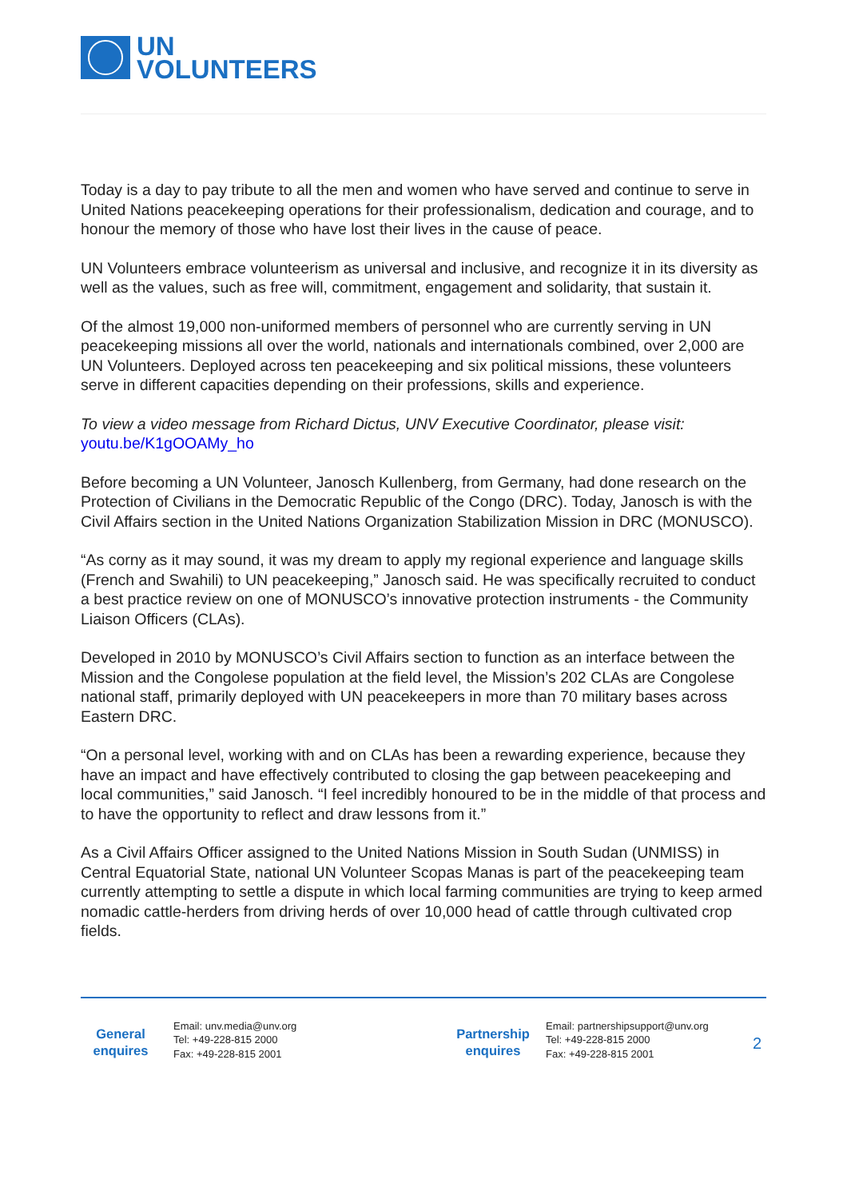UN
VOLUNTEERS
Today is a day to pay tribute to all the men and women who have served and continue to serve in United Nations peacekeeping operations for their professionalism, dedication and courage, and to honour the memory of those who have lost their lives in the cause of peace.
UN Volunteers embrace volunteerism as universal and inclusive, and recognize it in its diversity as well as the values, such as free will, commitment, engagement and solidarity, that sustain it.
Of the almost 19,000 non-uniformed members of personnel who are currently serving in UN peacekeeping missions all over the world, nationals and internationals combined, over 2,000 are UN Volunteers. Deployed across ten peacekeeping and six political missions, these volunteers serve in different capacities depending on their professions, skills and experience.
To view a video message from Richard Dictus, UNV Executive Coordinator, please visit:
youtu.be/K1gOOAMy_ho
Before becoming a UN Volunteer, Janosch Kullenberg, from Germany, had done research on the Protection of Civilians in the Democratic Republic of the Congo (DRC). Today, Janosch is with the Civil Affairs section in the United Nations Organization Stabilization Mission in DRC (MONUSCO).
“As corny as it may sound, it was my dream to apply my regional experience and language skills (French and Swahili) to UN peacekeeping,” Janosch said. He was specifically recruited to conduct a best practice review on one of MONUSCO’s innovative protection instruments - the Community Liaison Officers (CLAs).
Developed in 2010 by MONUSCO’s Civil Affairs section to function as an interface between the Mission and the Congolese population at the field level, the Mission’s 202 CLAs are Congolese national staff, primarily deployed with UN peacekeepers in more than 70 military bases across Eastern DRC.
“On a personal level, working with and on CLAs has been a rewarding experience, because they have an impact and have effectively contributed to closing the gap between peacekeeping and local communities,” said Janosch. “I feel incredibly honoured to be in the middle of that process and to have the opportunity to reflect and draw lessons from it.”
As a Civil Affairs Officer assigned to the United Nations Mission in South Sudan (UNMISS) in Central Equatorial State, national UN Volunteer Scopas Manas is part of the peacekeeping team currently attempting to settle a dispute in which local farming communities are trying to keep armed nomadic cattle-herders from driving herds of over 10,000 head of cattle through cultivated crop fields.
General enquires
Email: unv.media@unv.org
Tel: +49-228-815 2000
Fax: +49-228-815 2001
Partnership enquires
Email: partnershipsupport@unv.org
Tel: +49-228-815 2000
Fax: +49-228-815 2001
2